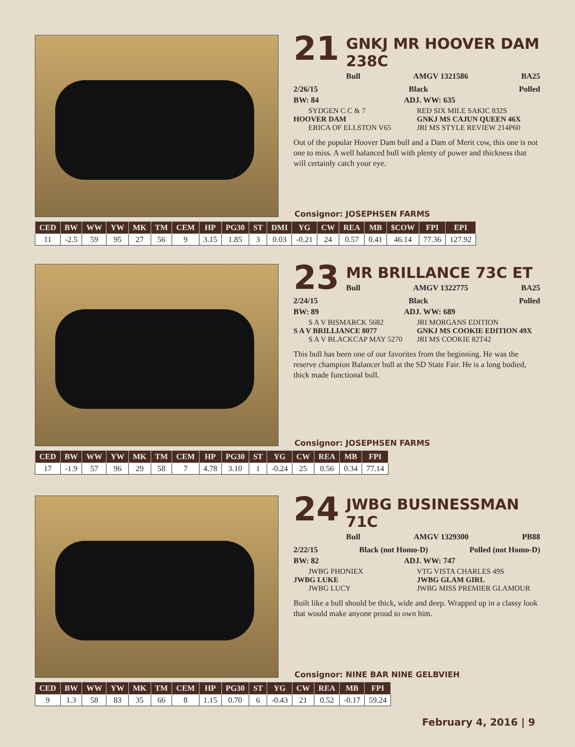21
GNKJ MR HOOVER DAM 238C
Bull AMGV 1321586 BA25
2/26/15 Black Polled
BW: 84 ADJ. WW: 635
SYDGEN C C & 7 RED SIX MILE SAKIC 832S HOOVER DAM GNKJ MS CAJUN QUEEN 46X ERICA OF ELLSTON V65 JRI MS STYLE REVIEW 214P60
Out of the popular Hoover Dam bull and a Dam of Merit cow, this one is not one to miss. A well balanced bull with plenty of power and thickness that will certainly catch your eye.
Consignor: JOSEPHSEN FARMS
| CED | BW | WW | YW | MK | TM | CEM | HP | PG30 | ST | DMI | YG | CW | REA | MB | $COW | FPI | EPI |
| --- | --- | --- | --- | --- | --- | --- | --- | --- | --- | --- | --- | --- | --- | --- | --- | --- | --- |
| 11 | -2.5 | 59 | 95 | 27 | 56 | 9 | 3.15 | 1.85 | 3 | 0.03 | -0.21 | 24 | 0.57 | 0.41 | 46.14 | 77.36 | 127.92 |
23
MR BRILLANCE 73C ET
Bull AMGV 1322775 BA25
2/24/15 Black Polled
BW: 89 ADJ. WW: 689
S A V BISMARCK 5682 JRI MORGANS EDITION S A V BRILLIANCE 8077 GNKJ MS COOKIE EDITION 49X S A V BLACKCAP MAY 5270 JRI MS COOKIE 82T42
This bull has been one of our favorites from the beginning. He was the reserve champion Balancer bull at the SD State Fair. He is a long bodied, thick made functional bull.
Consignor: JOSEPHSEN FARMS
| CED | BW | WW | YW | MK | TM | CEM | HP | PG30 | ST | YG | CW | REA | MB | FPI |
| --- | --- | --- | --- | --- | --- | --- | --- | --- | --- | --- | --- | --- | --- | --- |
| 17 | -1.9 | 57 | 96 | 29 | 58 | 7 | 4.78 | 3.10 | 1 | -0.24 | 25 | 0.56 | 0.34 | 77.14 |
24
JWBG BUSINESSMAN 71C
Bull AMGV 1329300 PB88
2/22/15 Black (not Homo-D) Polled (not Homo-D)
BW: 82 ADJ. WW: 747
JWBG PHONIEX VTG VISTA CHARLES 49S JWBG LUKE JWBG GLAM GIRL JWBG LUCY JWBG MISS PREMIER GLAMOUR
Built like a bull should be thick, wide and deep. Wrapped up in a classy look that would make anyone proud to own him.
Consignor: NINE BAR NINE GELBVIEH
| CED | BW | WW | YW | MK | TM | CEM | HP | PG30 | ST | YG | CW | REA | MB | FPI |
| --- | --- | --- | --- | --- | --- | --- | --- | --- | --- | --- | --- | --- | --- | --- |
| 9 | 1.3 | 58 | 83 | 35 | 66 | 8 | 1.15 | 0.70 | 6 | -0.43 | 21 | 0.52 | -0.17 | 59.24 |
February 4, 2016 | 9